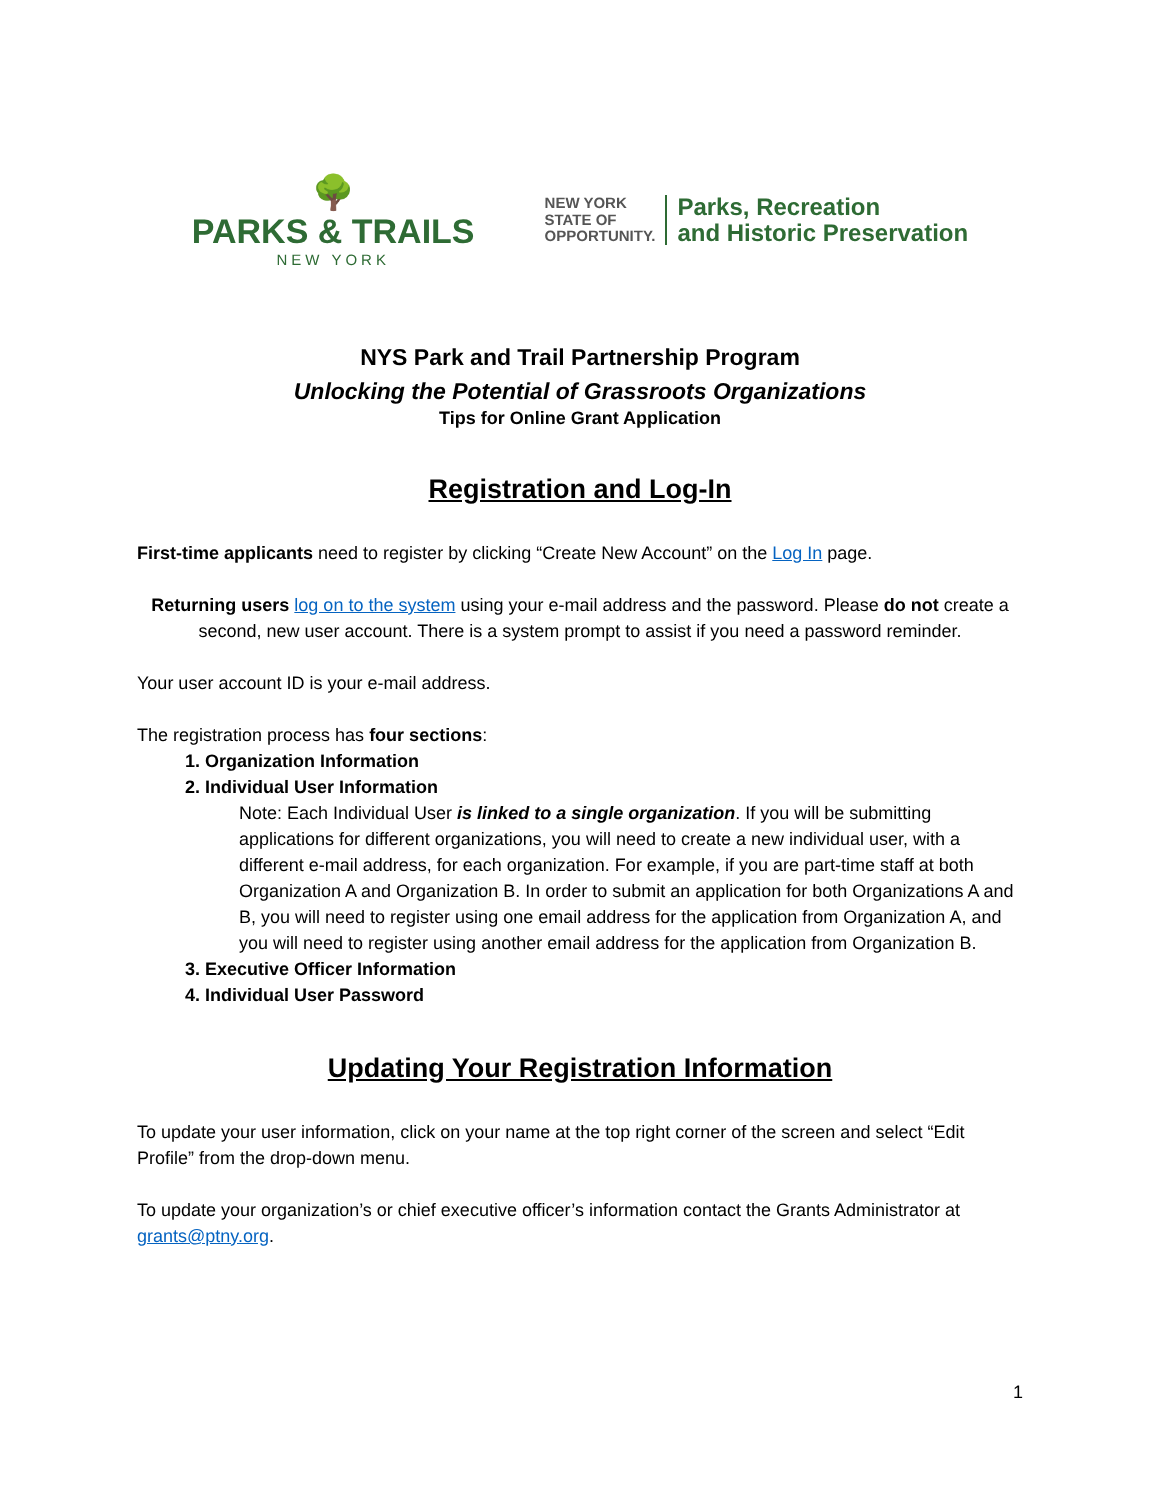🌳
PARKS & TRAILS
NEW YORK
NEW YORK
STATE OF
OPPORTUNITY.
Parks, Recreation
and Historic Preservation
NYS Park and Trail Partnership Program
Unlocking the Potential of Grassroots Organizations
Tips for Online Grant Application
Registration and Log-In
First-time applicants need to register by clicking “Create New Account” on the Log In page.
Returning users log on to the system using your e-mail address and the password. Please do not create a second, new user account. There is a system prompt to assist if you need a password reminder.
Your user account ID is your e-mail address.
The registration process has four sections:
1. Organization Information
2. Individual User Information
Note: Each Individual User is linked to a single organization. If you will be submitting applications for different organizations, you will need to create a new individual user, with a different e-mail address, for each organization. For example, if you are part-time staff at both Organization A and Organization B. In order to submit an application for both Organizations A and B, you will need to register using one email address for the application from Organization A, and you will need to register using another email address for the application from Organization B.
3. Executive Officer Information
4. Individual User Password
Updating Your Registration Information
To update your user information, click on your name at the top right corner of the screen and select “Edit Profile” from the drop-down menu.
To update your organization’s or chief executive officer’s information contact the Grants Administrator at grants@ptny.org.
1